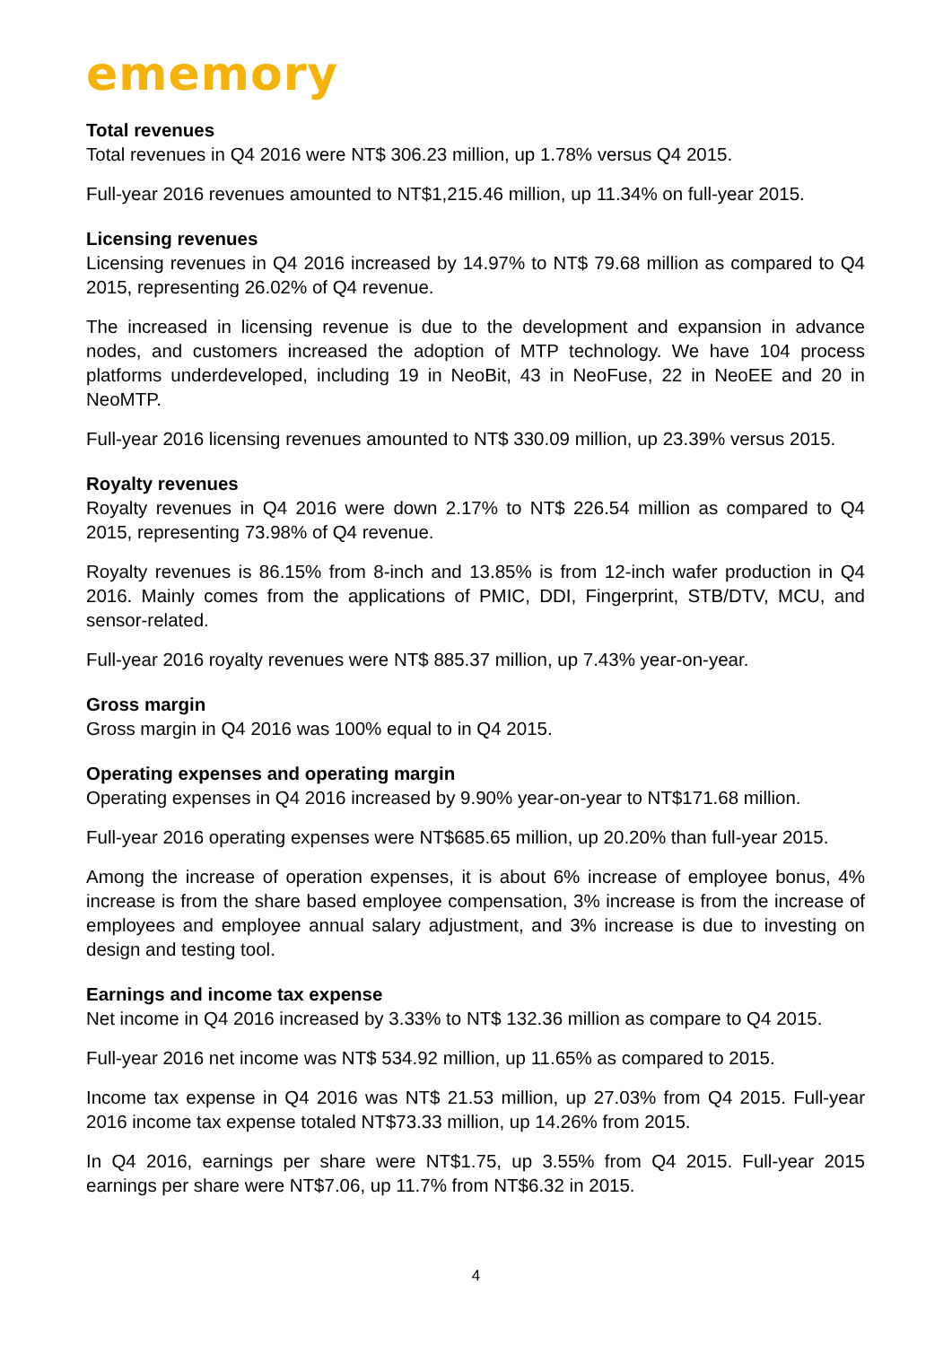ememory
Total revenues
Total revenues in Q4 2016 were NT$ 306.23 million, up 1.78% versus Q4 2015.
Full-year 2016 revenues amounted to NT$1,215.46 million, up 11.34% on full-year 2015.
Licensing revenues
Licensing revenues in Q4 2016 increased by 14.97% to NT$ 79.68 million as compared to Q4 2015, representing 26.02% of Q4 revenue.
The increased in licensing revenue is due to the development and expansion in advance nodes, and customers increased the adoption of MTP technology. We have 104 process platforms underdeveloped, including 19 in NeoBit, 43 in NeoFuse, 22 in NeoEE and 20 in NeoMTP.
Full-year 2016 licensing revenues amounted to NT$ 330.09 million, up 23.39% versus 2015.
Royalty revenues
Royalty revenues in Q4 2016 were down 2.17% to NT$ 226.54 million as compared to Q4 2015, representing 73.98% of Q4 revenue.
Royalty revenues is 86.15% from 8-inch and 13.85% is from 12-inch wafer production in Q4 2016. Mainly comes from the applications of PMIC, DDI, Fingerprint, STB/DTV, MCU, and sensor-related.
Full-year 2016 royalty revenues were NT$ 885.37 million, up 7.43% year-on-year.
Gross margin
Gross margin in Q4 2016 was 100% equal to in Q4 2015.
Operating expenses and operating margin
Operating expenses in Q4 2016 increased by 9.90% year-on-year to NT$171.68 million.
Full-year 2016 operating expenses were NT$685.65 million, up 20.20% than full-year 2015.
Among the increase of operation expenses, it is about 6% increase of employee bonus, 4% increase is from the share based employee compensation, 3% increase is from the increase of employees and employee annual salary adjustment, and 3% increase is due to investing on design and testing tool.
Earnings and income tax expense
Net income in Q4 2016 increased by 3.33% to NT$ 132.36 million as compare to Q4 2015.
Full-year 2016 net income was NT$ 534.92 million, up 11.65% as compared to 2015.
Income tax expense in Q4 2016 was NT$ 21.53 million, up 27.03% from Q4 2015. Full-year 2016 income tax expense totaled NT$73.33 million, up 14.26% from 2015.
In Q4 2016, earnings per share were NT$1.75, up 3.55% from Q4 2015. Full-year 2015 earnings per share were NT$7.06, up 11.7% from NT$6.32 in 2015.
4